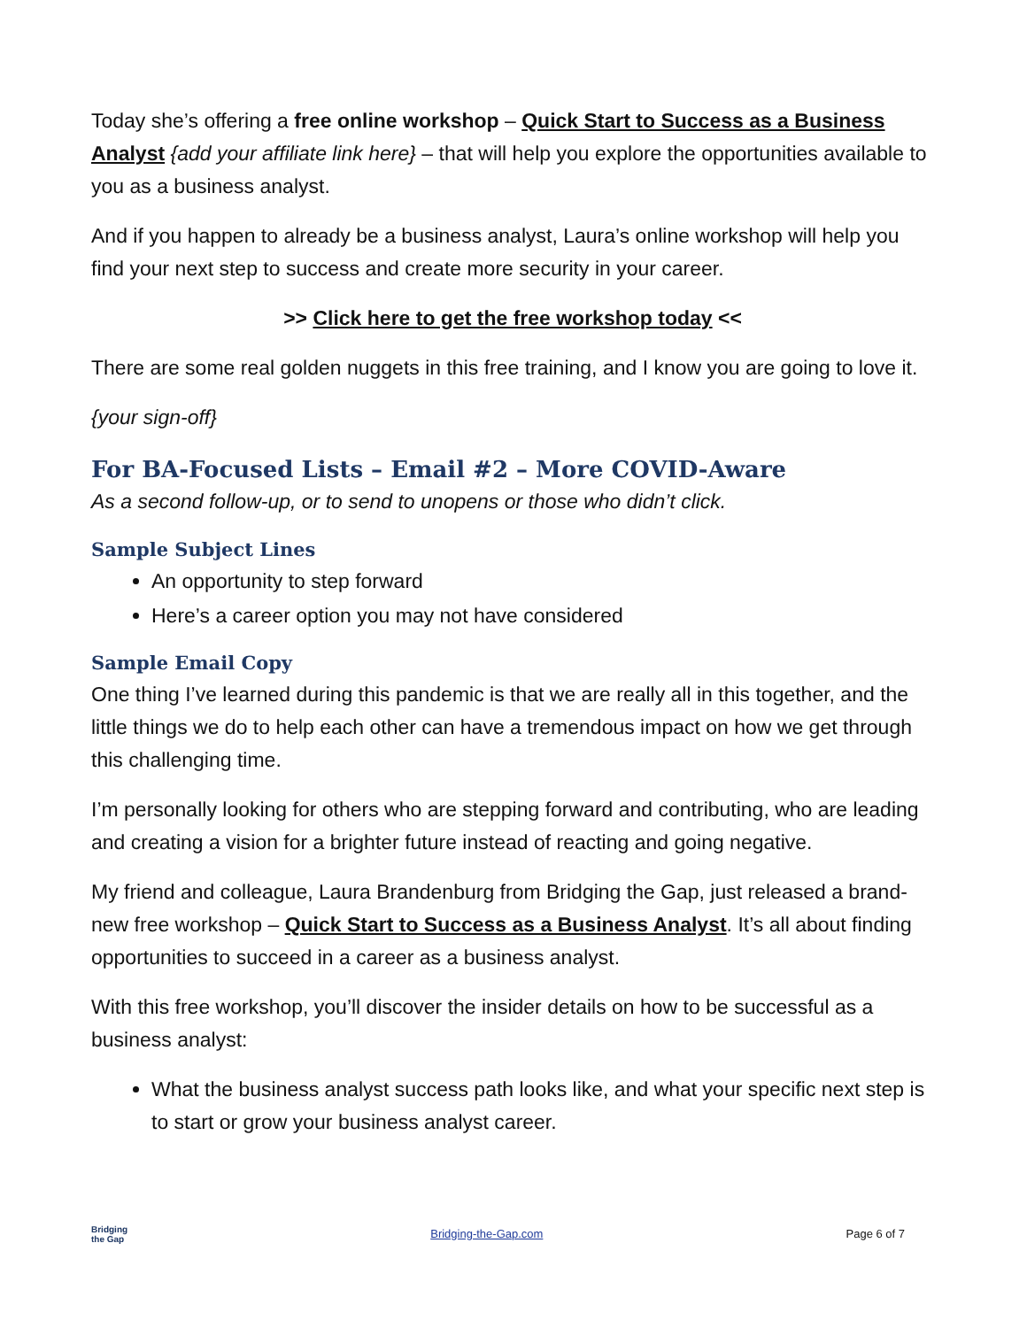Today she’s offering a free online workshop – Quick Start to Success as a Business Analyst {add your affiliate link here} – that will help you explore the opportunities available to you as a business analyst.
And if you happen to already be a business analyst, Laura’s online workshop will help you find your next step to success and create more security in your career.
>> Click here to get the free workshop today <<
There are some real golden nuggets in this free training, and I know you are going to love it.
{your sign-off}
For BA-Focused Lists – Email #2 – More COVID-Aware
As a second follow-up, or to send to unopens or those who didn’t click.
Sample Subject Lines
An opportunity to step forward
Here’s a career option you may not have considered
Sample Email Copy
One thing I’ve learned during this pandemic is that we are really all in this together, and the little things we do to help each other can have a tremendous impact on how we get through this challenging time.
I’m personally looking for others who are stepping forward and contributing, who are leading and creating a vision for a brighter future instead of reacting and going negative.
My friend and colleague, Laura Brandenburg from Bridging the Gap, just released a brand-new free workshop – Quick Start to Success as a Business Analyst. It’s all about finding opportunities to succeed in a career as a business analyst.
With this free workshop, you’ll discover the insider details on how to be successful as a business analyst:
What the business analyst success path looks like, and what your specific next step is to start or grow your business analyst career.
Bridging
the Gap
Bridging-the-Gap.com Page 6 of 7